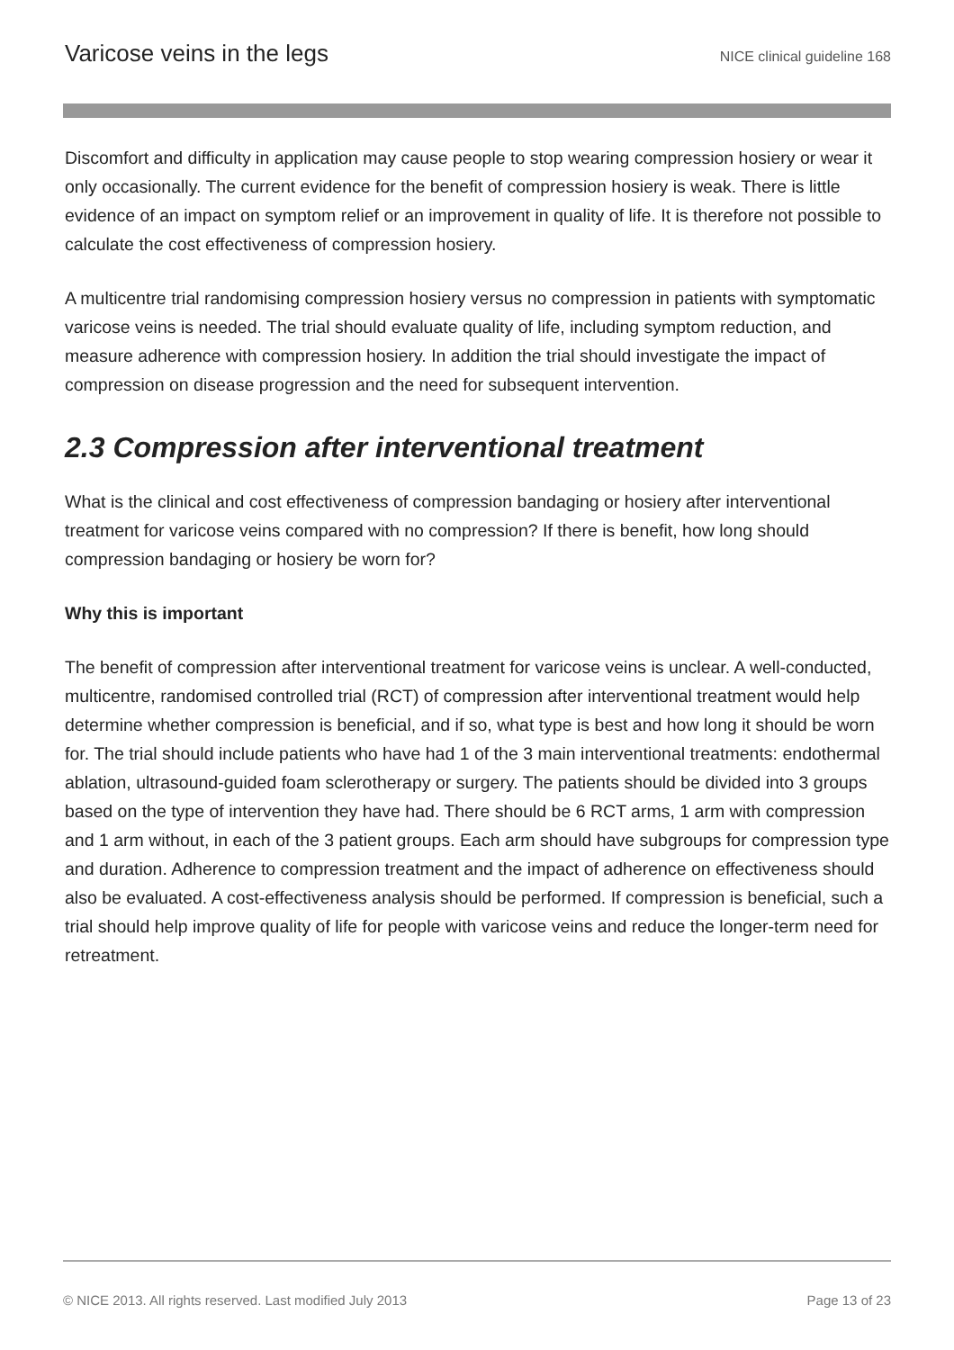Varicose veins in the legs NICE clinical guideline 168
Discomfort and difficulty in application may cause people to stop wearing compression hosiery or wear it only occasionally. The current evidence for the benefit of compression hosiery is weak. There is little evidence of an impact on symptom relief or an improvement in quality of life. It is therefore not possible to calculate the cost effectiveness of compression hosiery.
A multicentre trial randomising compression hosiery versus no compression in patients with symptomatic varicose veins is needed. The trial should evaluate quality of life, including symptom reduction, and measure adherence with compression hosiery. In addition the trial should investigate the impact of compression on disease progression and the need for subsequent intervention.
2.3 Compression after interventional treatment
What is the clinical and cost effectiveness of compression bandaging or hosiery after interventional treatment for varicose veins compared with no compression? If there is benefit, how long should compression bandaging or hosiery be worn for?
Why this is important
The benefit of compression after interventional treatment for varicose veins is unclear. A well-conducted, multicentre, randomised controlled trial (RCT) of compression after interventional treatment would help determine whether compression is beneficial, and if so, what type is best and how long it should be worn for. The trial should include patients who have had 1 of the 3 main interventional treatments: endothermal ablation, ultrasound-guided foam sclerotherapy or surgery. The patients should be divided into 3 groups based on the type of intervention they have had. There should be 6 RCT arms, 1 arm with compression and 1 arm without, in each of the 3 patient groups. Each arm should have subgroups for compression type and duration. Adherence to compression treatment and the impact of adherence on effectiveness should also be evaluated. A cost-effectiveness analysis should be performed. If compression is beneficial, such a trial should help improve quality of life for people with varicose veins and reduce the longer-term need for retreatment.
© NICE 2013. All rights reserved. Last modified July 2013 Page 13 of 23